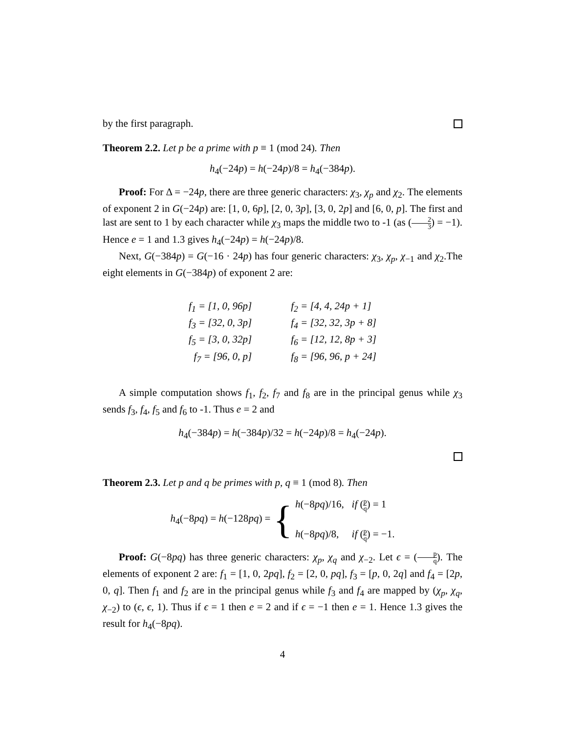by the first paragraph.
Theorem 2.2. Let p be a prime with p ≡ 1 (mod 24). Then
h<sub>4</sub>(−24p) = h(−24p)/8 = h<sub>4</sub>(−384p).
Proof: For Δ = −24p, there are three generic characters: χ<sub>3</sub>, χ<sub>p</sub> and χ<sub>2</sub>. The elements of exponent 2 in G(−24p) are: [1, 0, 6p], [2, 0, 3p], [3, 0, 2p] and [6, 0, p]. The first and last are sent to 1 by each character while χ<sub>3</sub> maps the middle two to -1 (as (2 3) = −1). Hence e = 1 and 1.3 gives h<sub>4</sub>(−24p) = h(−24p)/8.
Next, G(−384p) = G(−16 · 24p) has four generic characters: χ<sub>3</sub>, χ<sub>p</sub>, χ<sub>−1</sub> and χ<sub>2</sub>.The eight elements in G(−384p) of exponent 2 are:
| f<sub>1</sub> = [1, 0, 96p] | f<sub>2</sub> = [4, 4, 24p + 1] |
| f<sub>3</sub> = [32, 0, 3p] | f<sub>4</sub> = [32, 32, 3p + 8] |
| f<sub>5</sub> = [3, 0, 32p] | f<sub>6</sub> = [12, 12, 8p + 3] |
| f<sub>7</sub> = [96, 0, p] | f<sub>8</sub> = [96, 96, p + 24] |
A simple computation shows f<sub>1</sub>, f<sub>2</sub>, f<sub>7</sub> and f<sub>8</sub> are in the principal genus while χ<sub>3</sub> sends f<sub>3</sub>, f<sub>4</sub>, f<sub>5</sub> and f<sub>6</sub> to -1. Thus e = 2 and
h<sub>4</sub>(−384p) = h(−384p)/32 = h(−24p)/8 = h<sub>4</sub>(−24p).
Theorem 2.3. Let p and q be primes with p, q ≡ 1 (mod 8). Then
h<sub>4</sub>(−8pq) = h(−128pq) = {
h(−8pq)/16, if (p q) = 1
h(−8pq)/8, if (p q) = −1.
Proof: G(−8pq) has three generic characters: χ<sub>p</sub>, χ<sub>q</sub> and χ<sub>−2</sub>. Let ϵ = (p q). The elements of exponent 2 are: f<sub>1</sub> = [1, 0, 2pq], f<sub>2</sub> = [2, 0, pq], f<sub>3</sub> = [p, 0, 2q] and f<sub>4</sub> = [2p, 0, q]. Then f<sub>1</sub> and f<sub>2</sub> are in the principal genus while f<sub>3</sub> and f<sub>4</sub> are mapped by (χ<sub>p</sub>, χ<sub>q</sub>, χ<sub>−2</sub>) to (ϵ, ϵ, 1). Thus if ϵ = 1 then e = 2 and if ϵ = −1 then e = 1. Hence 1.3 gives the result for h<sub>4</sub>(−8pq).
4